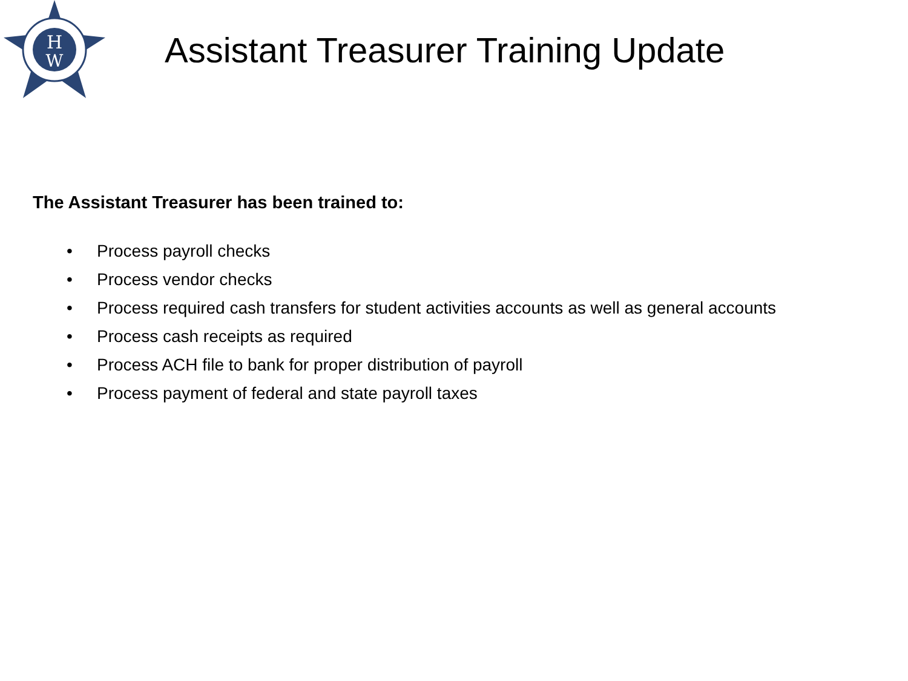H
W
Assistant Treasurer Training Update
The Assistant Treasurer has been trained to:
• Process payroll checks
• Process vendor checks
• Process required cash transfers for student activities accounts as well as general accounts
• Process cash receipts as required
• Process ACH file to bank for proper distribution of payroll
• Process payment of federal and state payroll taxes